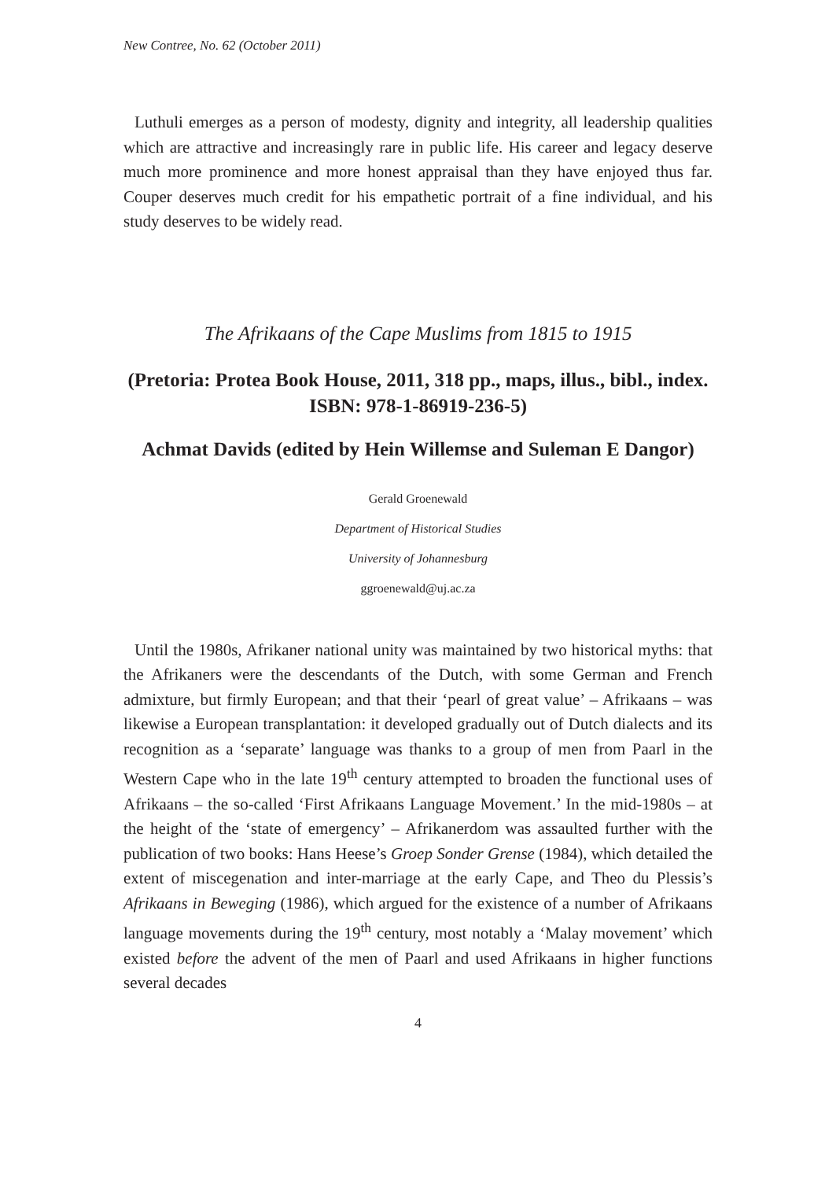New Contree, No. 62 (October 2011)
Luthuli emerges as a person of modesty, dignity and integrity, all leadership qualities which are attractive and increasingly rare in public life. His career and legacy deserve much more prominence and more honest appraisal than they have enjoyed thus far. Couper deserves much credit for his empathetic portrait of a fine individual, and his study deserves to be widely read.
The Afrikaans of the Cape Muslims from 1815 to 1915
(Pretoria: Protea Book House, 2011, 318 pp., maps, illus., bibl., index. ISBN: 978-1-86919-236-5)
Achmat Davids (edited by Hein Willemse and Suleman E Dangor)
Gerald Groenewald
Department of Historical Studies
University of Johannesburg
ggroenewald@uj.ac.za
Until the 1980s, Afrikaner national unity was maintained by two historical myths: that the Afrikaners were the descendants of the Dutch, with some German and French admixture, but firmly European; and that their ‘pearl of great value’ – Afrikaans – was likewise a European transplantation: it developed gradually out of Dutch dialects and its recognition as a ‘separate’ language was thanks to a group of men from Paarl in the Western Cape who in the late 19<sup>th</sup> century attempted to broaden the functional uses of Afrikaans – the so-called ‘First Afrikaans Language Movement.’ In the mid-1980s – at the height of the ‘state of emergency’ – Afrikanerdom was assaulted further with the publication of two books: Hans Heese’s Groep Sonder Grense (1984), which detailed the extent of miscegenation and inter-marriage at the early Cape, and Theo du Plessis’s Afrikaans in Beweging (1986), which argued for the existence of a number of Afrikaans language movements during the 19<sup>th</sup> century, most notably a ‘Malay movement’ which existed before the advent of the men of Paarl and used Afrikaans in higher functions several decades
4